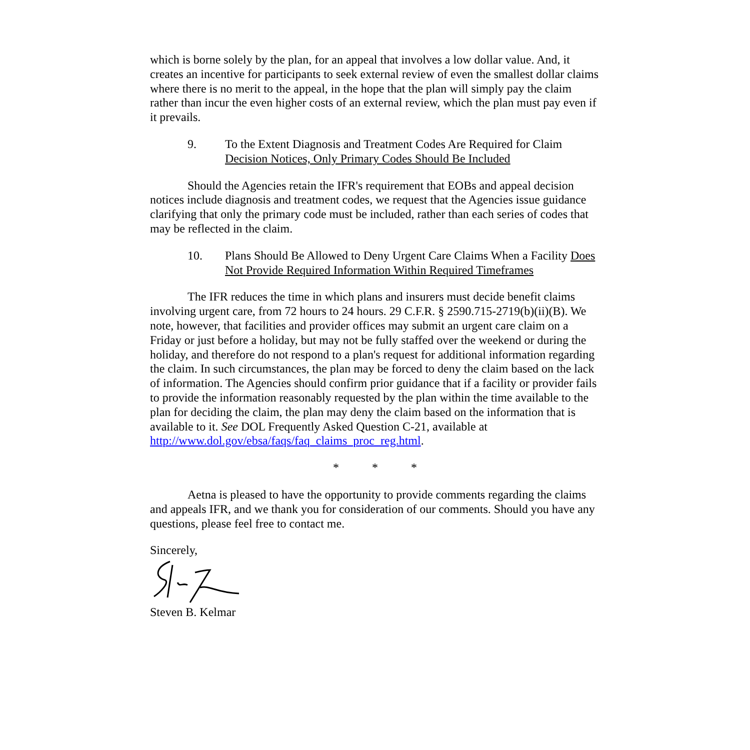which is borne solely by the plan, for an appeal that involves a low dollar value. And, it creates an incentive for participants to seek external review of even the smallest dollar claims where there is no merit to the appeal, in the hope that the plan will simply pay the claim rather than incur the even higher costs of an external review, which the plan must pay even if it prevails.
9. To the Extent Diagnosis and Treatment Codes Are Required for Claim Decision Notices, Only Primary Codes Should Be Included
Should the Agencies retain the IFR's requirement that EOBs and appeal decision notices include diagnosis and treatment codes, we request that the Agencies issue guidance clarifying that only the primary code must be included, rather than each series of codes that may be reflected in the claim.
10. Plans Should Be Allowed to Deny Urgent Care Claims When a Facility Does Not Provide Required Information Within Required Timeframes
The IFR reduces the time in which plans and insurers must decide benefit claims involving urgent care, from 72 hours to 24 hours. 29 C.F.R. § 2590.715-2719(b)(ii)(B). We note, however, that facilities and provider offices may submit an urgent care claim on a Friday or just before a holiday, but may not be fully staffed over the weekend or during the holiday, and therefore do not respond to a plan's request for additional information regarding the claim. In such circumstances, the plan may be forced to deny the claim based on the lack of information. The Agencies should confirm prior guidance that if a facility or provider fails to provide the information reasonably requested by the plan within the time available to the plan for deciding the claim, the plan may deny the claim based on the information that is available to it. See DOL Frequently Asked Question C-21, available at http://www.dol.gov/ebsa/faqs/faq_claims_proc_reg.html.
* * *
Aetna is pleased to have the opportunity to provide comments regarding the claims and appeals IFR, and we thank you for consideration of our comments. Should you have any questions, please feel free to contact me.
Sincerely,
Steven B. Kelmar